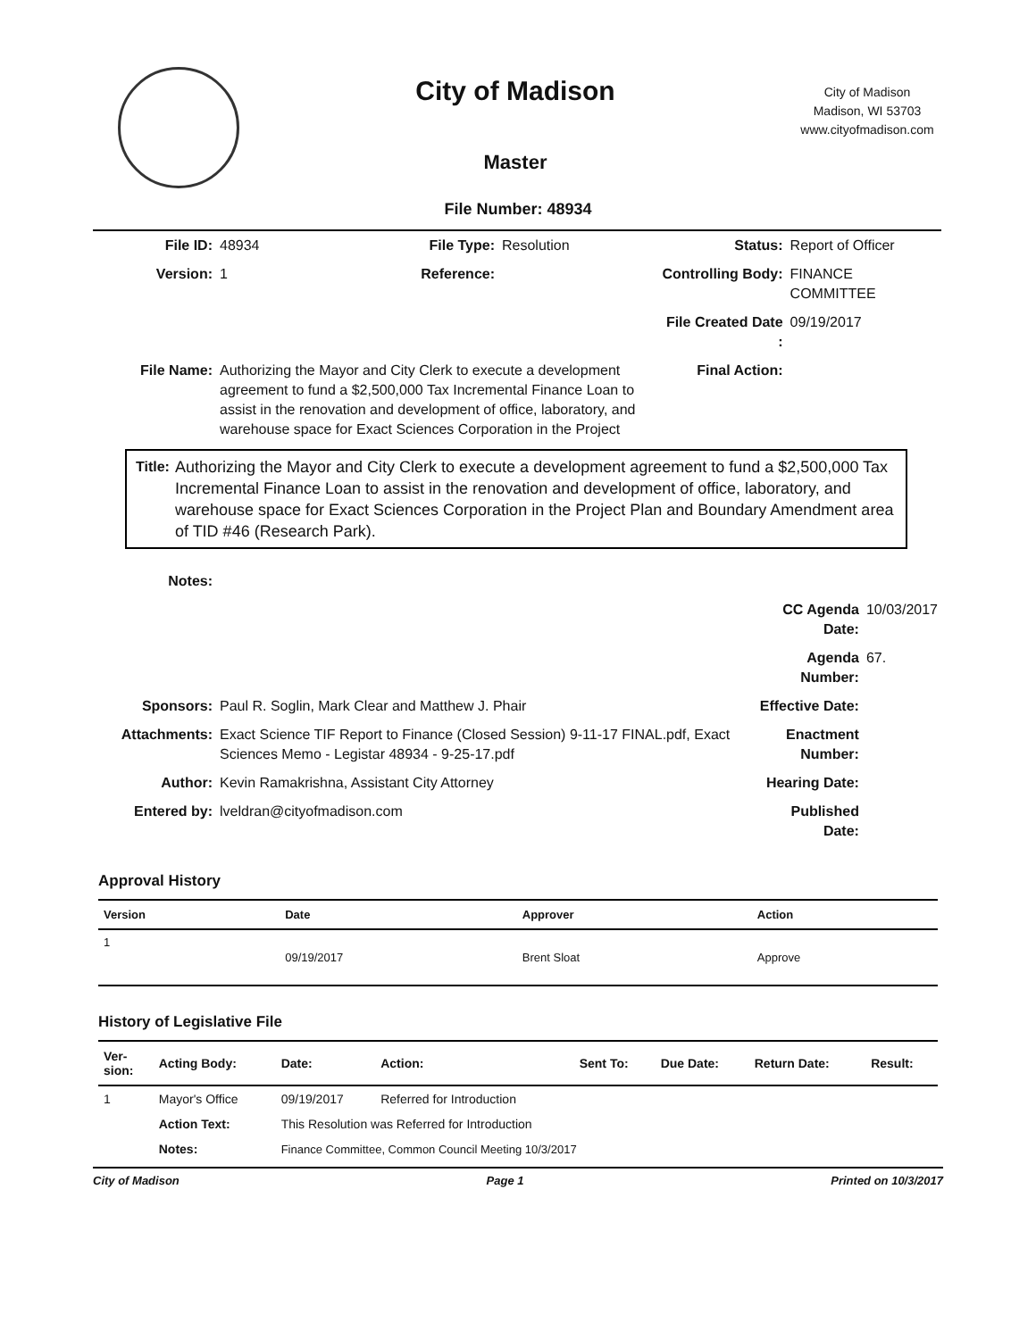City of Madison
Master
City of Madison
Madison, WI 53703
www.cityofmadison.com
File Number: 48934
| File ID: | 48934 | File Type: | Resolution | Status: | Report of Officer |
| Version: | 1 | Reference: | | Controlling Body: | FINANCE COMMITTEE |
| | | | | File Created Date : | 09/19/2017 |
| File Name: | Authorizing the Mayor and City Clerk to execute a development agreement to fund a $2,500,000 Tax Incremental Finance Loan to assist in the renovation and development of office, laboratory, and warehouse space for Exact Sciences Corporation in the Project | | | Final Action: | |
Title: Authorizing the Mayor and City Clerk to execute a development agreement to fund a $2,500,000 Tax Incremental Finance Loan to assist in the renovation and development of office, laboratory, and warehouse space for Exact Sciences Corporation in the Project Plan and Boundary Amendment area of TID #46 (Research Park).
| Notes: | | | |
| | | CC Agenda Date: | 10/03/2017 |
| | | Agenda Number: | 67. |
| Sponsors: | Paul R. Soglin, Mark Clear and Matthew J. Phair | Effective Date: | |
| Attachments: | Exact Science TIF Report to Finance (Closed Session) 9-11-17 FINAL.pdf, Exact Sciences Memo - Legistar 48934 - 9-25-17.pdf | Enactment Number: | |
| Author: | Kevin Ramakrishna, Assistant City Attorney | Hearing Date: | |
| Entered by: | lveldran@cityofmadison.com | Published Date: | |
Approval History
| Version | Date | Approver | Action |
| --- | --- | --- | --- |
| 1 | 09/19/2017 | Brent Sloat | Approve |
History of Legislative File
| Ver- sion: | Acting Body: | Date: | Action: | Sent To: | Due Date: | Return Date: | Result: |
| --- | --- | --- | --- | --- | --- | --- | --- |
| 1 | Mayor's Office | 09/19/2017 | Referred for Introduction | | | | |
| | Action Text: | This Resolution was Referred for Introduction | | | | | |
| | Notes: | Finance Committee, Common Council Meeting 10/3/2017 | | | | | |
City of Madison Page 1 Printed on 10/3/2017